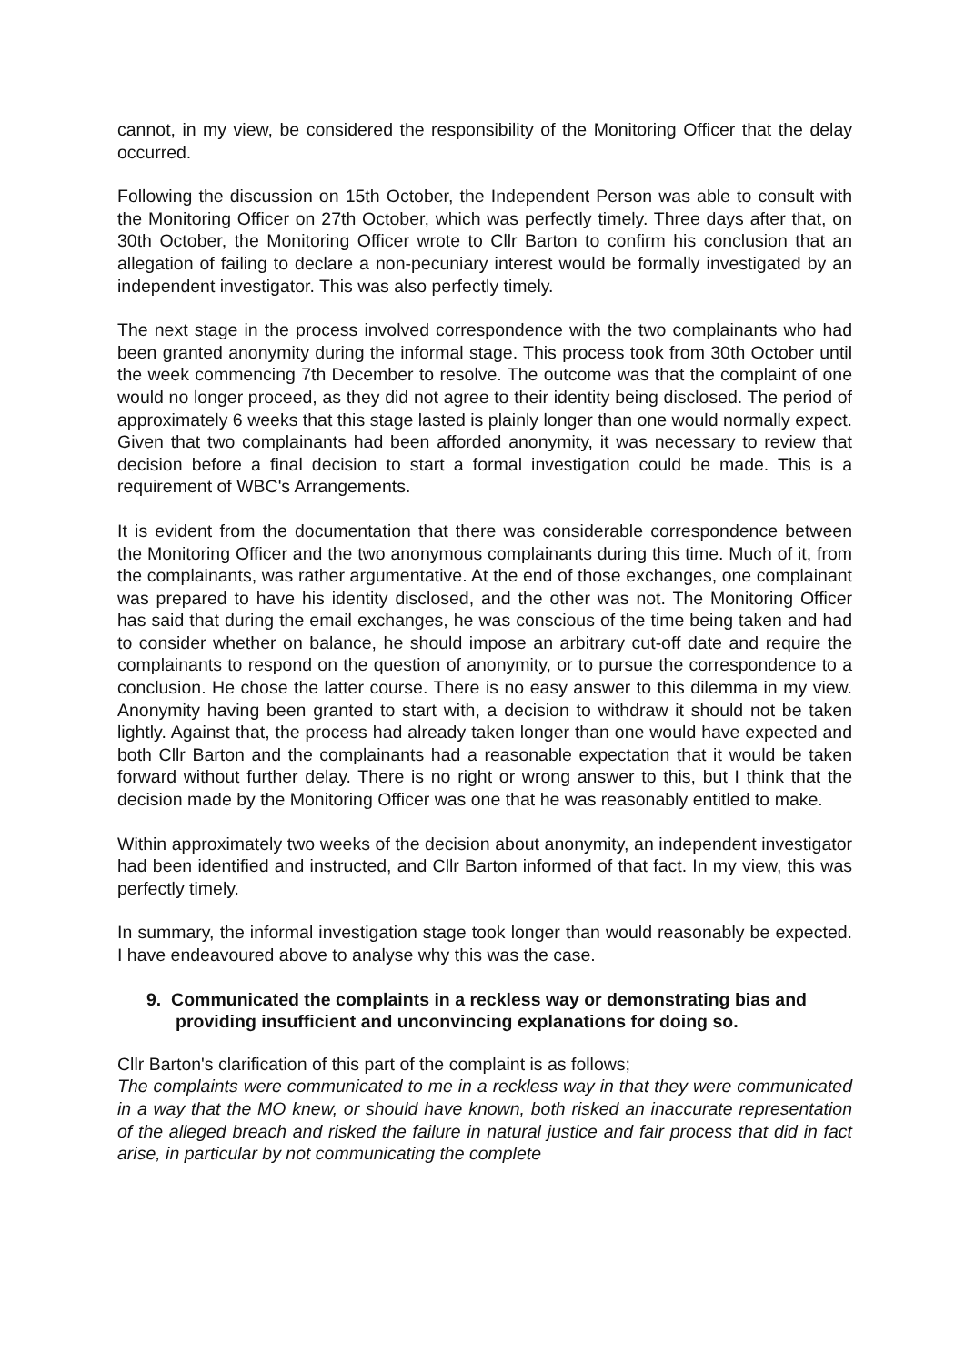cannot, in my view, be considered the responsibility of the Monitoring Officer that the delay occurred.
Following the discussion on 15th October, the Independent Person was able to consult with the Monitoring Officer on 27th October, which was perfectly timely. Three days after that, on 30th October, the Monitoring Officer wrote to Cllr Barton to confirm his conclusion that an allegation of failing to declare a non-pecuniary interest would be formally investigated by an independent investigator. This was also perfectly timely.
The next stage in the process involved correspondence with the two complainants who had been granted anonymity during the informal stage. This process took from 30th October until the week commencing 7th December to resolve. The outcome was that the complaint of one would no longer proceed, as they did not agree to their identity being disclosed. The period of approximately 6 weeks that this stage lasted is plainly longer than one would normally expect. Given that two complainants had been afforded anonymity, it was necessary to review that decision before a final decision to start a formal investigation could be made. This is a requirement of WBC's Arrangements.
It is evident from the documentation that there was considerable correspondence between the Monitoring Officer and the two anonymous complainants during this time. Much of it, from the complainants, was rather argumentative. At the end of those exchanges, one complainant was prepared to have his identity disclosed, and the other was not. The Monitoring Officer has said that during the email exchanges, he was conscious of the time being taken and had to consider whether on balance, he should impose an arbitrary cut-off date and require the complainants to respond on the question of anonymity, or to pursue the correspondence to a conclusion. He chose the latter course. There is no easy answer to this dilemma in my view. Anonymity having been granted to start with, a decision to withdraw it should not be taken lightly. Against that, the process had already taken longer than one would have expected and both Cllr Barton and the complainants had a reasonable expectation that it would be taken forward without further delay. There is no right or wrong answer to this, but I think that the decision made by the Monitoring Officer was one that he was reasonably entitled to make.
Within approximately two weeks of the decision about anonymity, an independent investigator had been identified and instructed, and Cllr Barton informed of that fact. In my view, this was perfectly timely.
In summary, the informal investigation stage took longer than would reasonably be expected. I have endeavoured above to analyse why this was the case.
9. Communicated the complaints in a reckless way or demonstrating bias and providing insufficient and unconvincing explanations for doing so.
Cllr Barton's clarification of this part of the complaint is as follows;
The complaints were communicated to me in a reckless way in that they were communicated in a way that the MO knew, or should have known, both risked an inaccurate representation of the alleged breach and risked the failure in natural justice and fair process that did in fact arise, in particular by not communicating the complete